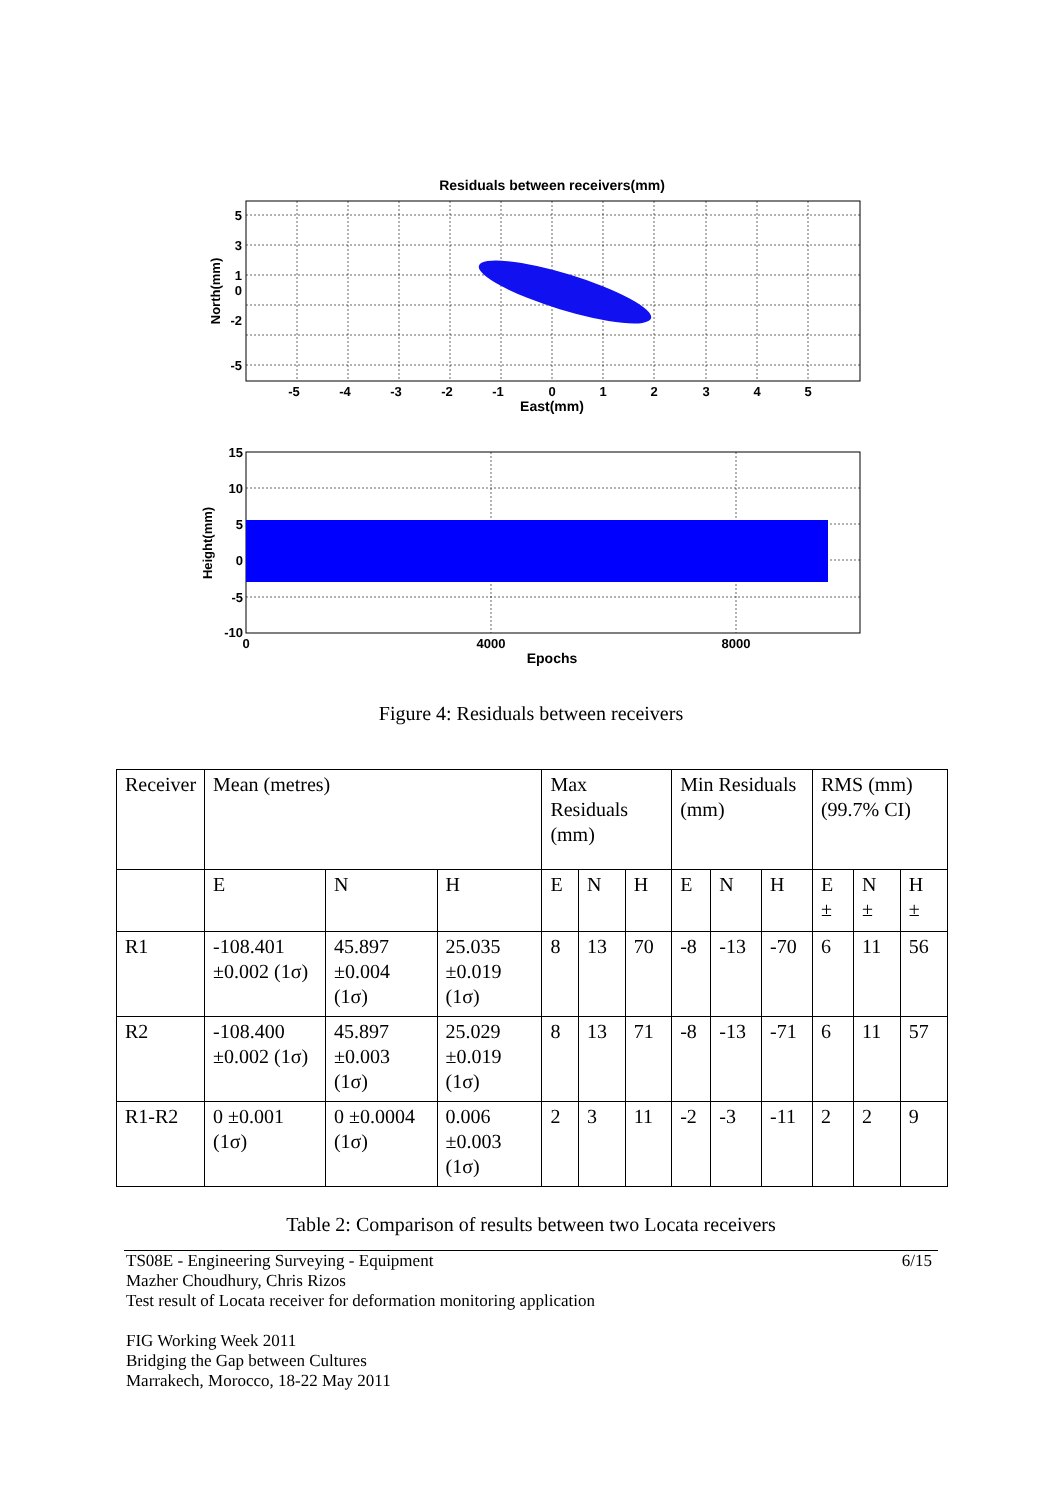Residuals between receivers(mm)
-5
-4
-3
-2
-1
0
1
2
3
4
5
East(mm)
5
3
1
0
-2
-5
North(mm)
15
10
5
0
-5
-10
0
4000
8000
Epochs
Height(mm)
Figure 4: Residuals between receivers
| Receiver | Mean (metres) | | | Max Residuals (mm) | | | Min Residuals (mm) | | | RMS (mm) (99.7% CI) | | |
| | E | N | H | E | N | H | E | N | H | E ± | N ± | H ± |
| R1 | -108.401 ±0.002 (1σ) | 45.897 ±0.004 (1σ) | 25.035 ±0.019 (1σ) | 8 | 13 | 70 | -8 | -13 | -70 | 6 | 11 | 56 |
| R2 | -108.400 ±0.002 (1σ) | 45.897 ±0.003 (1σ) | 25.029 ±0.019 (1σ) | 8 | 13 | 71 | -8 | -13 | -71 | 6 | 11 | 57 |
| R1-R2 | 0 ±0.001 (1σ) | 0 ±0.0004 (1σ) | 0.006 ±0.003 (1σ) | 2 | 3 | 11 | -2 | -3 | -11 | 2 | 2 | 9 |
Table 2: Comparison of results between two Locata receivers
TS08E - Engineering Surveying - Equipment 6/15
Mazher Choudhury, Chris Rizos
Test result of Locata receiver for deformation monitoring application
FIG Working Week 2011
Bridging the Gap between Cultures
Marrakech, Morocco, 18-22 May 2011